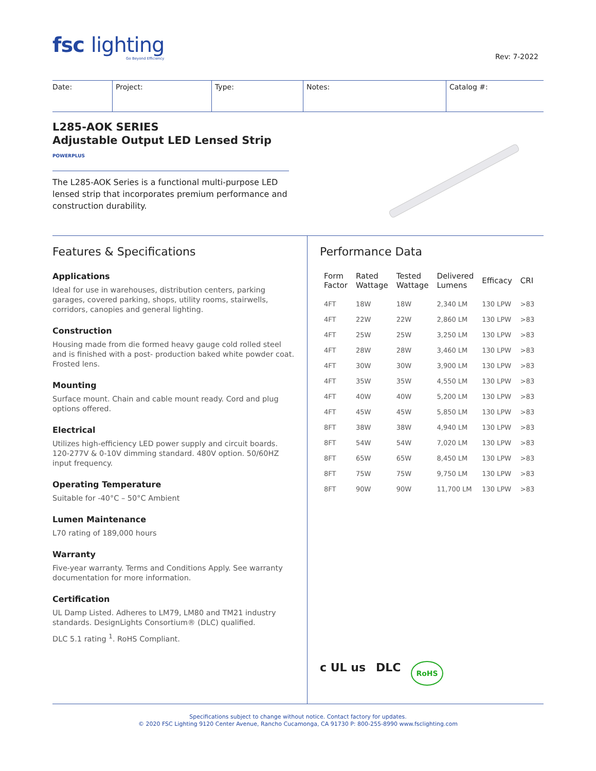fsc lighting
Go Beyond Efficiency
Rev: 7-2022
| Date: | Project: | Type: | Notes: | Catalog #: |
L285-AOK SERIES
Adjustable Output LED Lensed Strip POWERPLUS
The L285-AOK Series is a functional multi-purpose LED lensed strip that incorporates premium performance and construction durability.
Features & Specifications
Applications
Ideal for use in warehouses, distribution centers, parking garages, covered parking, shops, utility rooms, stairwells, corridors, canopies and general lighting.
Construction
Housing made from die formed heavy gauge cold rolled steel and is finished with a post- production baked white powder coat. Frosted lens.
Mounting
Surface mount. Chain and cable mount ready. Cord and plug options offered.
Electrical
Utilizes high-efficiency LED power supply and circuit boards. 120-277V & 0-10V dimming standard. 480V option. 50/60HZ input frequency.
Operating Temperature
Suitable for -40°C – 50°C Ambient
Lumen Maintenance
L70 rating of 189,000 hours
Warranty
Five-year warranty. Terms and Conditions Apply. See warranty documentation for more information.
Certification
UL Damp Listed. Adheres to LM79, LM80 and TM21 industry standards. DesignLights Consortium® (DLC) qualified.
DLC 5.1 rating <sup>1</sup>. RoHS Compliant.
Performance Data
| Form Factor | Rated Wattage | Tested Wattage | Delivered Lumens | Efficacy | CRI |
| --- | --- | --- | --- | --- | --- |
| 4FT | 18W | 18W | 2,340 LM | 130 LPW | >83 |
| 4FT | 22W | 22W | 2,860 LM | 130 LPW | >83 |
| 4FT | 25W | 25W | 3,250 LM | 130 LPW | >83 |
| 4FT | 28W | 28W | 3,460 LM | 130 LPW | >83 |
| 4FT | 30W | 30W | 3,900 LM | 130 LPW | >83 |
| 4FT | 35W | 35W | 4,550 LM | 130 LPW | >83 |
| 4FT | 40W | 40W | 5,200 LM | 130 LPW | >83 |
| 4FT | 45W | 45W | 5,850 LM | 130 LPW | >83 |
| 8FT | 38W | 38W | 4,940 LM | 130 LPW | >83 |
| 8FT | 54W | 54W | 7,020 LM | 130 LPW | >83 |
| 8FT | 65W | 65W | 8,450 LM | 130 LPW | >83 |
| 8FT | 75W | 75W | 9,750 LM | 130 LPW | >83 |
| 8FT | 90W | 90W | 11,700 LM | 130 LPW | >83 |
c UL us DLC RoHS
Specifications subject to change without notice. Contact factory for updates.
© 2020 FSC Lighting 9120 Center Avenue, Rancho Cucamonga, CA 91730 P: 800-255-8990 www.fsclighting.com